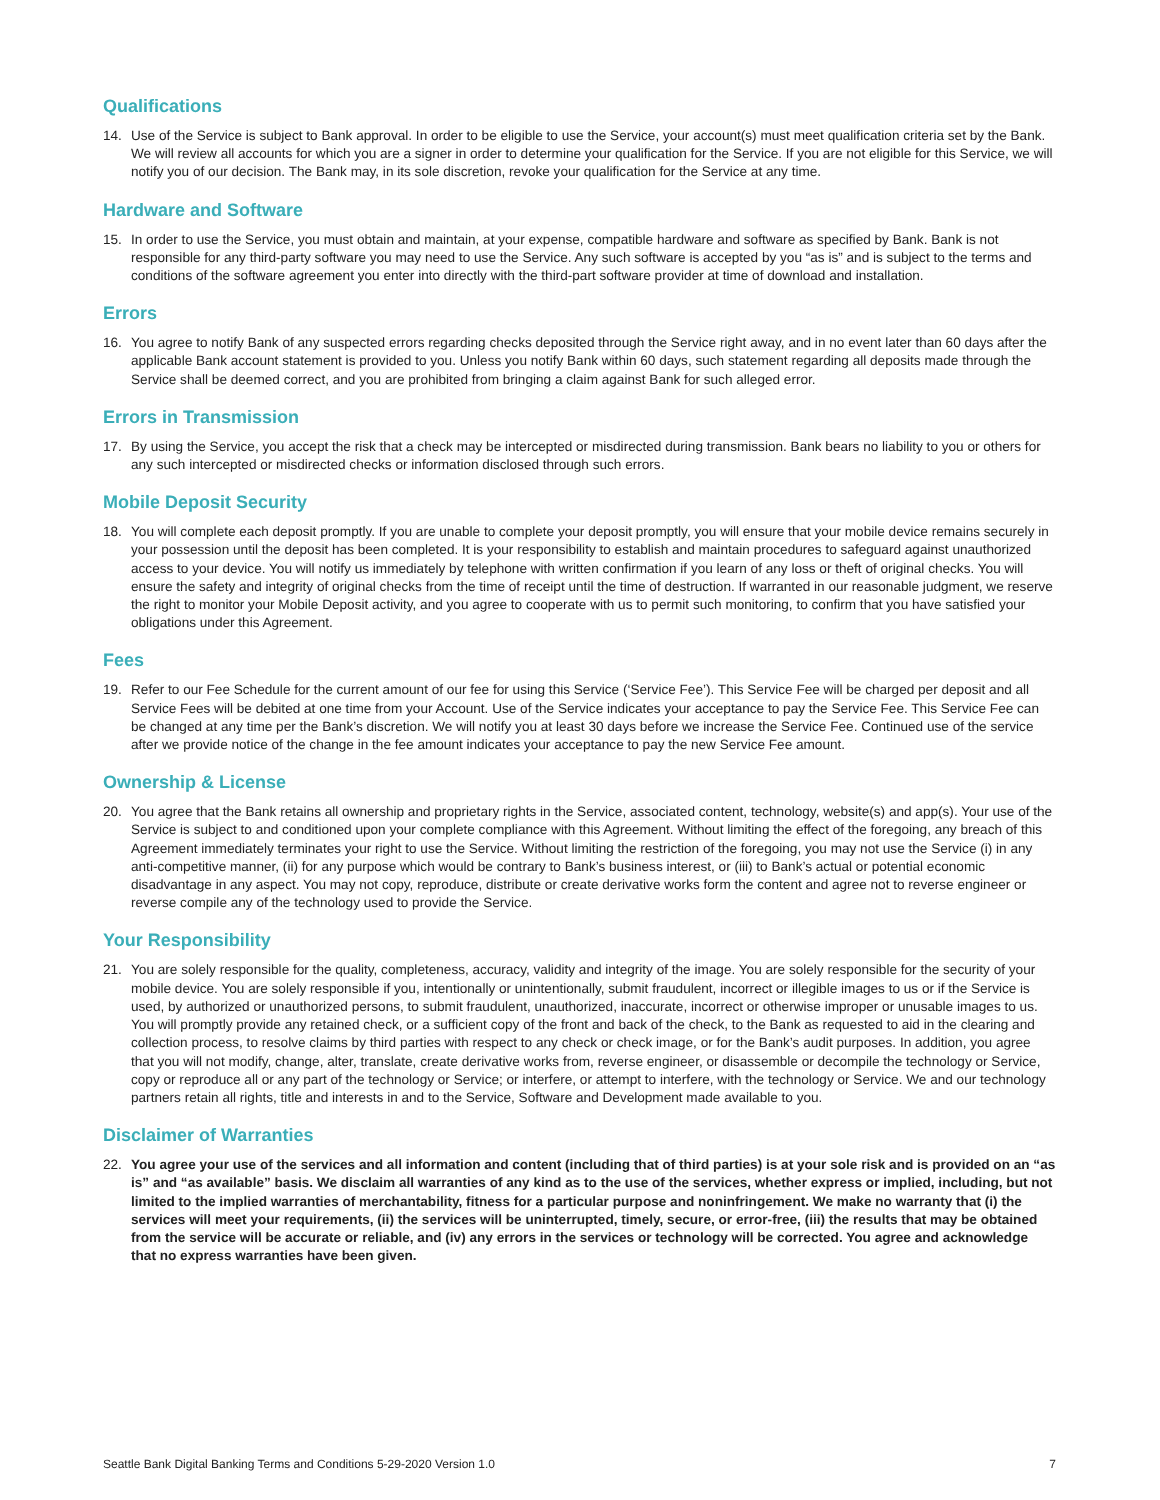Qualifications
14. Use of the Service is subject to Bank approval. In order to be eligible to use the Service, your account(s) must meet qualification criteria set by the Bank. We will review all accounts for which you are a signer in order to determine your qualification for the Service. If you are not eligible for this Service, we will notify you of our decision. The Bank may, in its sole discretion, revoke your qualification for the Service at any time.
Hardware and Software
15. In order to use the Service, you must obtain and maintain, at your expense, compatible hardware and software as specified by Bank. Bank is not responsible for any third-party software you may need to use the Service. Any such software is accepted by you “as is” and is subject to the terms and conditions of the software agreement you enter into directly with the third-part software provider at time of download and installation.
Errors
16. You agree to notify Bank of any suspected errors regarding checks deposited through the Service right away, and in no event later than 60 days after the applicable Bank account statement is provided to you. Unless you notify Bank within 60 days, such statement regarding all deposits made through the Service shall be deemed correct, and you are prohibited from bringing a claim against Bank for such alleged error.
Errors in Transmission
17. By using the Service, you accept the risk that a check may be intercepted or misdirected during transmission. Bank bears no liability to you or others for any such intercepted or misdirected checks or information disclosed through such errors.
Mobile Deposit Security
18. You will complete each deposit promptly. If you are unable to complete your deposit promptly, you will ensure that your mobile device remains securely in your possession until the deposit has been completed. It is your responsibility to establish and maintain procedures to safeguard against unauthorized access to your device. You will notify us immediately by telephone with written confirmation if you learn of any loss or theft of original checks. You will ensure the safety and integrity of original checks from the time of receipt until the time of destruction. If warranted in our reasonable judgment, we reserve the right to monitor your Mobile Deposit activity, and you agree to cooperate with us to permit such monitoring, to confirm that you have satisfied your obligations under this Agreement.
Fees
19. Refer to our Fee Schedule for the current amount of our fee for using this Service (‘Service Fee’). This Service Fee will be charged per deposit and all Service Fees will be debited at one time from your Account. Use of the Service indicates your acceptance to pay the Service Fee. This Service Fee can be changed at any time per the Bank’s discretion. We will notify you at least 30 days before we increase the Service Fee. Continued use of the service after we provide notice of the change in the fee amount indicates your acceptance to pay the new Service Fee amount.
Ownership & License
20. You agree that the Bank retains all ownership and proprietary rights in the Service, associated content, technology, website(s) and app(s). Your use of the Service is subject to and conditioned upon your complete compliance with this Agreement. Without limiting the effect of the foregoing, any breach of this Agreement immediately terminates your right to use the Service. Without limiting the restriction of the foregoing, you may not use the Service (i) in any anti-competitive manner, (ii) for any purpose which would be contrary to Bank’s business interest, or (iii) to Bank’s actual or potential economic disadvantage in any aspect. You may not copy, reproduce, distribute or create derivative works form the content and agree not to reverse engineer or reverse compile any of the technology used to provide the Service.
Your Responsibility
21. You are solely responsible for the quality, completeness, accuracy, validity and integrity of the image. You are solely responsible for the security of your mobile device. You are solely responsible if you, intentionally or unintentionally, submit fraudulent, incorrect or illegible images to us or if the Service is used, by authorized or unauthorized persons, to submit fraudulent, unauthorized, inaccurate, incorrect or otherwise improper or unusable images to us. You will promptly provide any retained check, or a sufficient copy of the front and back of the check, to the Bank as requested to aid in the clearing and collection process, to resolve claims by third parties with respect to any check or check image, or for the Bank’s audit purposes. In addition, you agree that you will not modify, change, alter, translate, create derivative works from, reverse engineer, or disassemble or decompile the technology or Service, copy or reproduce all or any part of the technology or Service; or interfere, or attempt to interfere, with the technology or Service. We and our technology partners retain all rights, title and interests in and to the Service, Software and Development made available to you.
Disclaimer of Warranties
22. You agree your use of the services and all information and content (including that of third parties) is at your sole risk and is provided on an “as is” and “as available” basis. We disclaim all warranties of any kind as to the use of the services, whether express or implied, including, but not limited to the implied warranties of merchantability, fitness for a particular purpose and noninfringement. We make no warranty that (i) the services will meet your requirements, (ii) the services will be uninterrupted, timely, secure, or error-free, (iii) the results that may be obtained from the service will be accurate or reliable, and (iv) any errors in the services or technology will be corrected. You agree and acknowledge that no express warranties have been given.
Seattle Bank Digital Banking Terms and Conditions 5-29-2020 Version 1.0 7